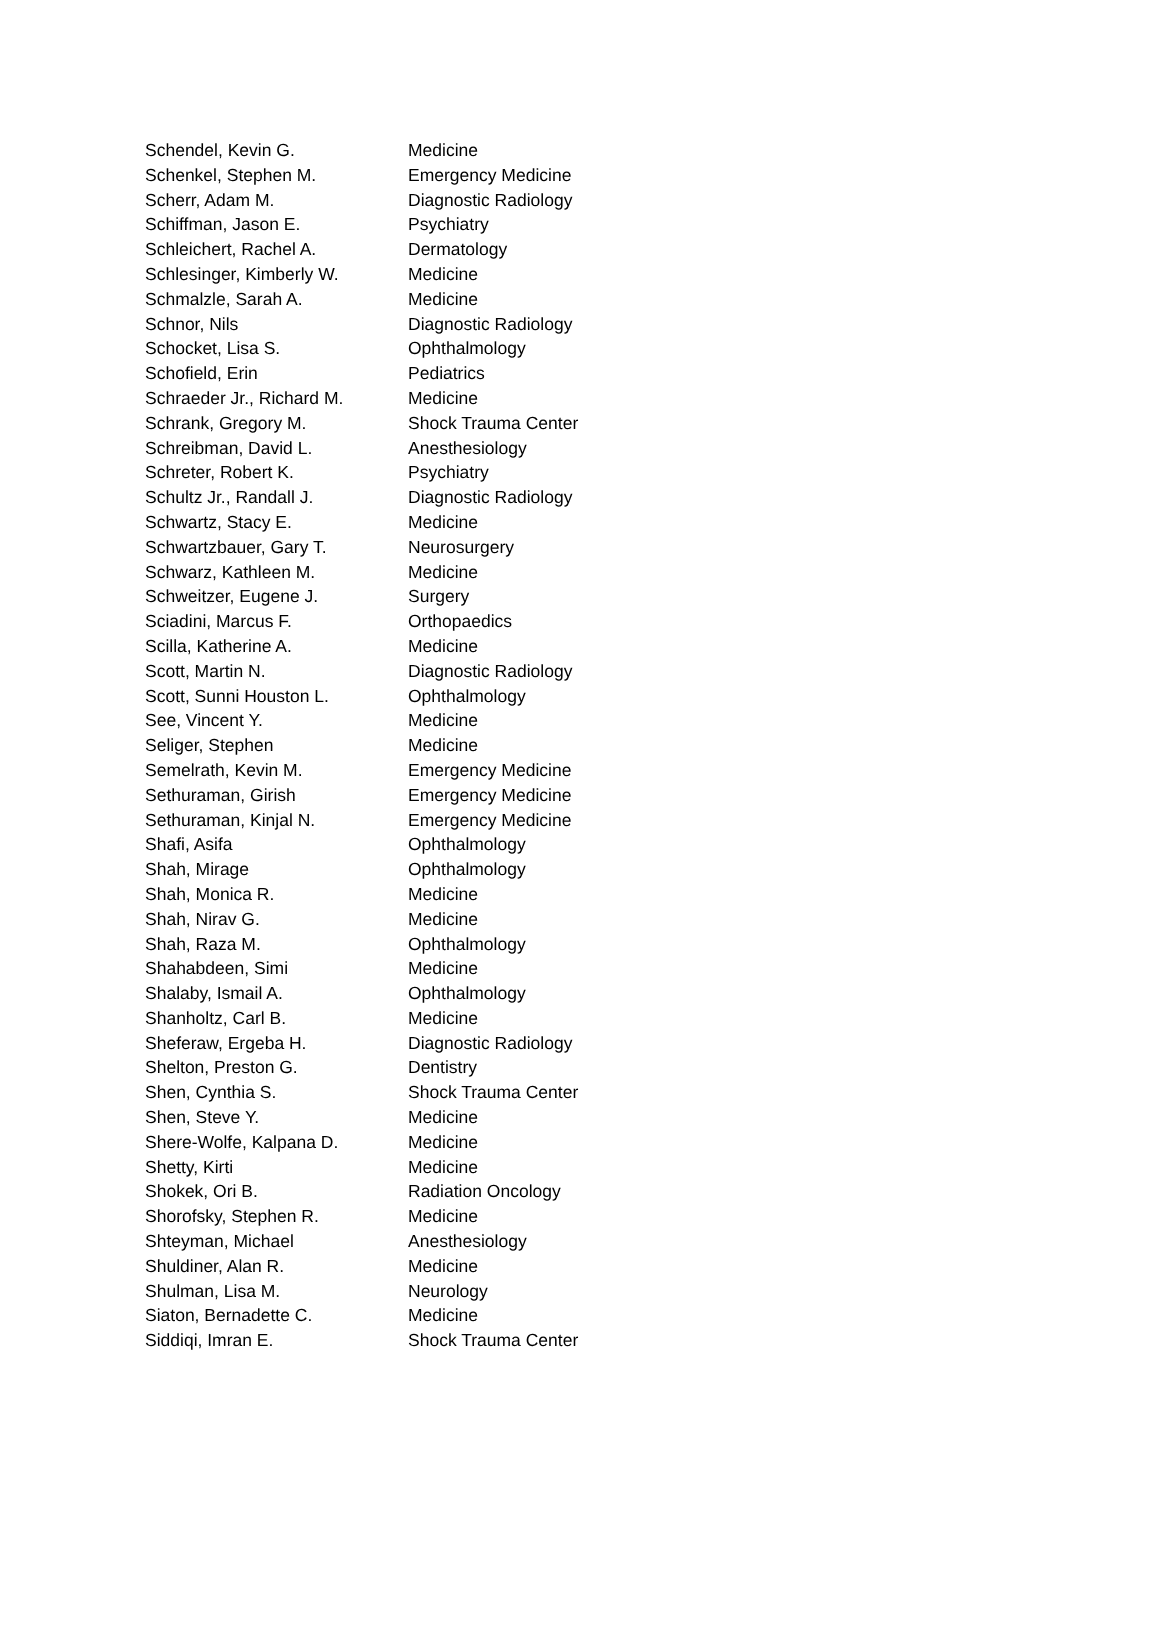| Schendel, Kevin G. | Medicine |
| Schenkel, Stephen M. | Emergency Medicine |
| Scherr, Adam M. | Diagnostic Radiology |
| Schiffman, Jason E. | Psychiatry |
| Schleichert, Rachel A. | Dermatology |
| Schlesinger, Kimberly W. | Medicine |
| Schmalzle, Sarah A. | Medicine |
| Schnor, Nils | Diagnostic Radiology |
| Schocket, Lisa S. | Ophthalmology |
| Schofield, Erin | Pediatrics |
| Schraeder Jr., Richard M. | Medicine |
| Schrank, Gregory M. | Shock Trauma Center |
| Schreibman, David L. | Anesthesiology |
| Schreter, Robert K. | Psychiatry |
| Schultz Jr., Randall J. | Diagnostic Radiology |
| Schwartz, Stacy E. | Medicine |
| Schwartzbauer, Gary T. | Neurosurgery |
| Schwarz, Kathleen M. | Medicine |
| Schweitzer, Eugene J. | Surgery |
| Sciadini, Marcus F. | Orthopaedics |
| Scilla, Katherine A. | Medicine |
| Scott, Martin N. | Diagnostic Radiology |
| Scott, Sunni Houston L. | Ophthalmology |
| See, Vincent Y. | Medicine |
| Seliger, Stephen | Medicine |
| Semelrath, Kevin M. | Emergency Medicine |
| Sethuraman, Girish | Emergency Medicine |
| Sethuraman, Kinjal N. | Emergency Medicine |
| Shafi, Asifa | Ophthalmology |
| Shah, Mirage | Ophthalmology |
| Shah, Monica R. | Medicine |
| Shah, Nirav G. | Medicine |
| Shah, Raza M. | Ophthalmology |
| Shahabdeen, Simi | Medicine |
| Shalaby, Ismail A. | Ophthalmology |
| Shanholtz, Carl B. | Medicine |
| Sheferaw, Ergeba H. | Diagnostic Radiology |
| Shelton, Preston G. | Dentistry |
| Shen, Cynthia S. | Shock Trauma Center |
| Shen, Steve Y. | Medicine |
| Shere-Wolfe, Kalpana D. | Medicine |
| Shetty, Kirti | Medicine |
| Shokek, Ori B. | Radiation Oncology |
| Shorofsky, Stephen R. | Medicine |
| Shteyman, Michael | Anesthesiology |
| Shuldiner, Alan R. | Medicine |
| Shulman, Lisa M. | Neurology |
| Siaton, Bernadette C. | Medicine |
| Siddiqi, Imran E. | Shock Trauma Center |